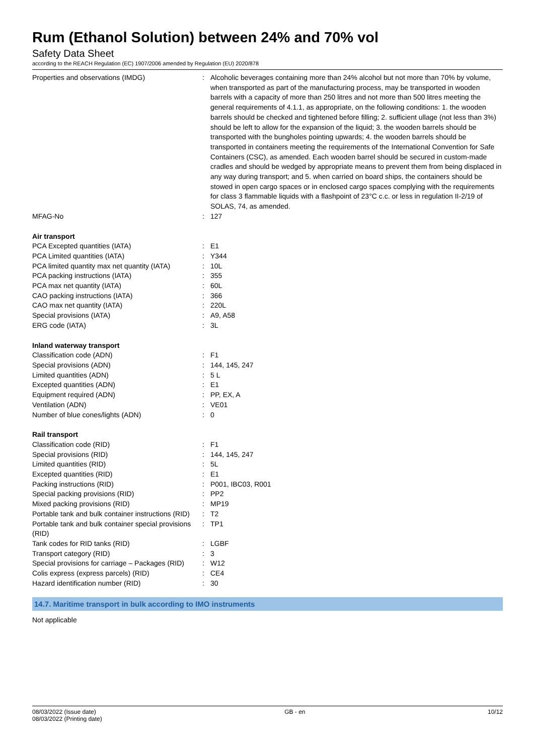Rum (Ethanol Solution) between 24% and 70% vol
Safety Data Sheet
according to the REACH Regulation (EC) 1907/2006 amended by Regulation (EU) 2020/878
| Properties and observations (IMDG) | : | Alcoholic beverages containing more than 24% alcohol but not more than 70% by volume, when transported as part of the manufacturing process, may be transported in wooden barrels with a capacity of more than 250 litres and not more than 500 litres meeting the general requirements of 4.1.1, as appropriate, on the following conditions: 1. the wooden barrels should be checked and tightened before filling; 2. sufficient ullage (not less than 3%) should be left to allow for the expansion of the liquid; 3. the wooden barrels should be transported with the bungholes pointing upwards; 4. the wooden barrels should be transported in containers meeting the requirements of the International Convention for Safe Containers (CSC), as amended. Each wooden barrel should be secured in custom-made cradles and should be wedged by appropriate means to prevent them from being displaced in any way during transport; and 5. when carried on board ships, the containers should be stowed in open cargo spaces or in enclosed cargo spaces complying with the requirements for class 3 flammable liquids with a flashpoint of 23°C c.c. or less in regulation II-2/19 of SOLAS, 74, as amended. |
| MFAG-No | : | 127 |
| Air transport | | |
| PCA Excepted quantities (IATA) | : | E1 |
| PCA Limited quantities (IATA) | : | Y344 |
| PCA limited quantity max net quantity (IATA) | : | 10L |
| PCA packing instructions (IATA) | : | 355 |
| PCA max net quantity (IATA) | : | 60L |
| CAO packing instructions (IATA) | : | 366 |
| CAO max net quantity (IATA) | : | 220L |
| Special provisions (IATA) | : | A9, A58 |
| ERG code (IATA) | : | 3L |
| Inland waterway transport | | |
| Classification code (ADN) | : | F1 |
| Special provisions (ADN) | : | 144, 145, 247 |
| Limited quantities (ADN) | : | 5 L |
| Excepted quantities (ADN) | : | E1 |
| Equipment required (ADN) | : | PP, EX, A |
| Ventilation (ADN) | : | VE01 |
| Number of blue cones/lights (ADN) | : | 0 |
| Rail transport | | |
| Classification code (RID) | : | F1 |
| Special provisions (RID) | : | 144, 145, 247 |
| Limited quantities (RID) | : | 5L |
| Excepted quantities (RID) | : | E1 |
| Packing instructions (RID) | : | P001, IBC03, R001 |
| Special packing provisions (RID) | : | PP2 |
| Mixed packing provisions (RID) | : | MP19 |
| Portable tank and bulk container instructions (RID) | : | T2 |
| Portable tank and bulk container special provisions (RID) | : | TP1 |
| Tank codes for RID tanks (RID) | : | LGBF |
| Transport category (RID) | : | 3 |
| Special provisions for carriage – Packages (RID) | : | W12 |
| Colis express (express parcels) (RID) | : | CE4 |
| Hazard identification number (RID) | : | 30 |
14.7. Maritime transport in bulk according to IMO instruments
Not applicable
08/03/2022 (Issue date)
08/03/2022 (Printing date)
GB - en 10/12